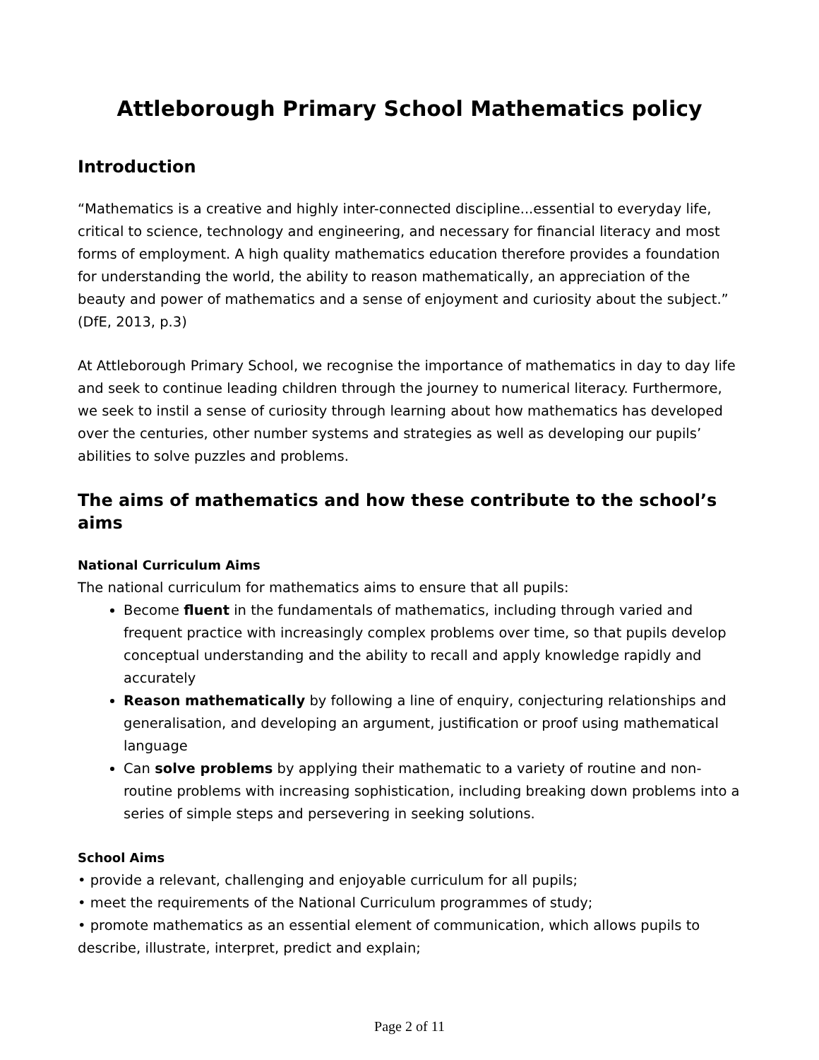Attleborough Primary School Mathematics policy
Introduction
“Mathematics is a creative and highly inter-connected discipline...essential to everyday life, critical to science, technology and engineering, and necessary for financial literacy and most forms of employment. A high quality mathematics education therefore provides a foundation for understanding the world, the ability to reason mathematically, an appreciation of the beauty and power of mathematics and a sense of enjoyment and curiosity about the subject.” (DfE, 2013, p.3)
At Attleborough Primary School, we recognise the importance of mathematics in day to day life and seek to continue leading children through the journey to numerical literacy. Furthermore, we seek to instil a sense of curiosity through learning about how mathematics has developed over the centuries, other number systems and strategies as well as developing our pupils’ abilities to solve puzzles and problems.
The aims of mathematics and how these contribute to the school’s aims
National Curriculum Aims
The national curriculum for mathematics aims to ensure that all pupils:
Become fluent in the fundamentals of mathematics, including through varied and frequent practice with increasingly complex problems over time, so that pupils develop conceptual understanding and the ability to recall and apply knowledge rapidly and accurately
Reason mathematically by following a line of enquiry, conjecturing relationships and generalisation, and developing an argument, justification or proof using mathematical language
Can solve problems by applying their mathematic to a variety of routine and non-routine problems with increasing sophistication, including breaking down problems into a series of simple steps and persevering in seeking solutions.
School Aims
• provide a relevant, challenging and enjoyable curriculum for all pupils;
• meet the requirements of the National Curriculum programmes of study;
• promote mathematics as an essential element of communication, which allows pupils to describe, illustrate, interpret, predict and explain;
Page 2 of 11